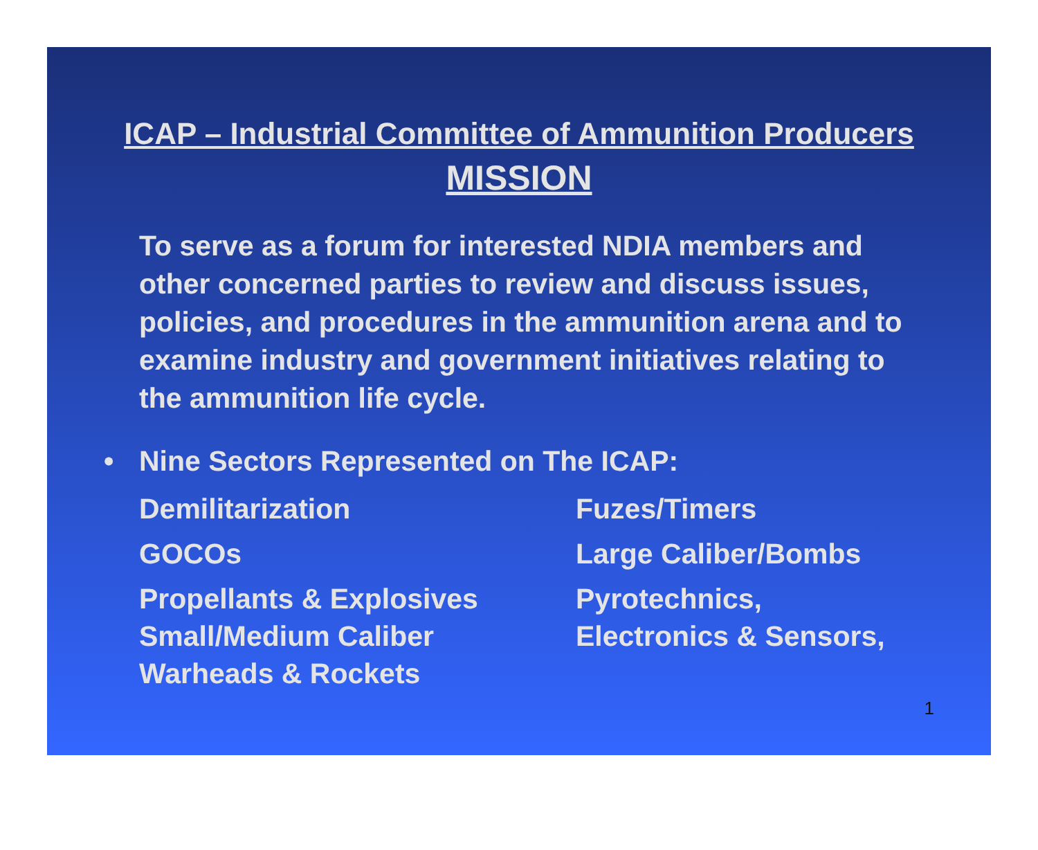ICAP – Industrial Committee of Ammunition Producers
MISSION
To serve as a forum for interested NDIA members and other concerned parties to review and discuss issues, policies, and procedures in the ammunition arena and to examine industry and government initiatives relating to the ammunition life cycle.
• Nine Sectors Represented on The ICAP:
Demilitarization
Fuzes/Timers
GOCOs
Large Caliber/Bombs
Propellants & Explosives
Small/Medium Caliber
Warheads & Rockets
Pyrotechnics,
Electronics & Sensors,
1